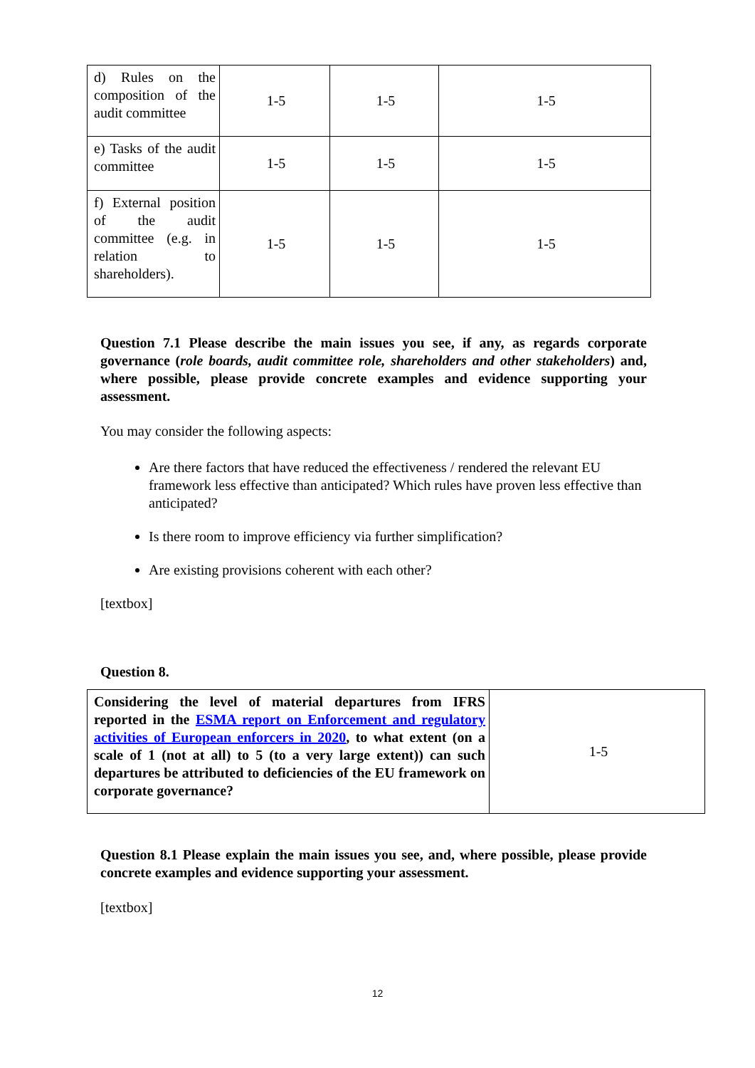| d) Rules on the composition of the audit committee | 1-5 | 1-5 | 1-5 |
| e) Tasks of the audit committee | 1-5 | 1-5 | 1-5 |
| f) External position of the audit committee (e.g. in relation to shareholders). | 1-5 | 1-5 | 1-5 |
Question 7.1 Please describe the main issues you see, if any, as regards corporate governance (role boards, audit committee role, shareholders and other stakeholders) and, where possible, please provide concrete examples and evidence supporting your assessment.
You may consider the following aspects:
Are there factors that have reduced the effectiveness / rendered the relevant EU framework less effective than anticipated? Which rules have proven less effective than anticipated?
Is there room to improve efficiency via further simplification?
Are existing provisions coherent with each other?
[textbox]
Question 8.
| Considering the level of material departures from IFRS reported in the ESMA report on Enforcement and regulatory activities of European enforcers in 2020 , to what extent (on a scale of 1 (not at all) to 5 (to a very large extent)) can such departures be attributed to deficiencies of the EU framework on corporate governance? | 1-5 |
Question 8.1 Please explain the main issues you see, and, where possible, please provide concrete examples and evidence supporting your assessment.
[textbox]
12